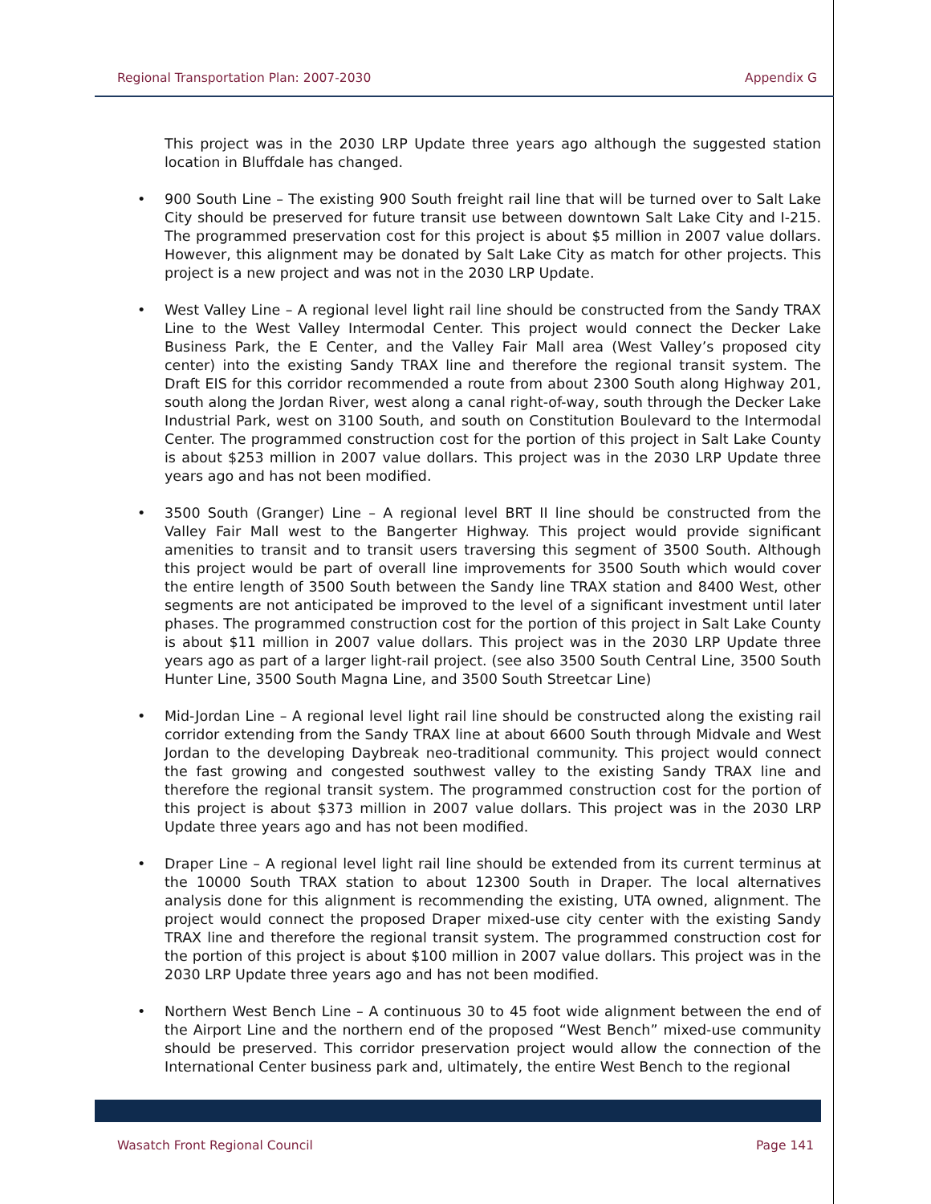Regional Transportation Plan: 2007-2030 Appendix G
This project was in the 2030 LRP Update three years ago although the suggested station location in Bluffdale has changed.
• 900 South Line – The existing 900 South freight rail line that will be turned over to Salt Lake City should be preserved for future transit use between downtown Salt Lake City and I-215. The programmed preservation cost for this project is about $5 million in 2007 value dollars. However, this alignment may be donated by Salt Lake City as match for other projects. This project is a new project and was not in the 2030 LRP Update.
• West Valley Line – A regional level light rail line should be constructed from the Sandy TRAX Line to the West Valley Intermodal Center. This project would connect the Decker Lake Business Park, the E Center, and the Valley Fair Mall area (West Valley’s proposed city center) into the existing Sandy TRAX line and therefore the regional transit system. The Draft EIS for this corridor recommended a route from about 2300 South along Highway 201, south along the Jordan River, west along a canal right-of-way, south through the Decker Lake Industrial Park, west on 3100 South, and south on Constitution Boulevard to the Intermodal Center. The programmed construction cost for the portion of this project in Salt Lake County is about $253 million in 2007 value dollars. This project was in the 2030 LRP Update three years ago and has not been modified.
• 3500 South (Granger) Line – A regional level BRT II line should be constructed from the Valley Fair Mall west to the Bangerter Highway. This project would provide significant amenities to transit and to transit users traversing this segment of 3500 South. Although this project would be part of overall line improvements for 3500 South which would cover the entire length of 3500 South between the Sandy line TRAX station and 8400 West, other segments are not anticipated be improved to the level of a significant investment until later phases. The programmed construction cost for the portion of this project in Salt Lake County is about $11 million in 2007 value dollars. This project was in the 2030 LRP Update three years ago as part of a larger light-rail project. (see also 3500 South Central Line, 3500 South Hunter Line, 3500 South Magna Line, and 3500 South Streetcar Line)
• Mid-Jordan Line – A regional level light rail line should be constructed along the existing rail corridor extending from the Sandy TRAX line at about 6600 South through Midvale and West Jordan to the developing Daybreak neo-traditional community. This project would connect the fast growing and congested southwest valley to the existing Sandy TRAX line and therefore the regional transit system. The programmed construction cost for the portion of this project is about $373 million in 2007 value dollars. This project was in the 2030 LRP Update three years ago and has not been modified.
• Draper Line – A regional level light rail line should be extended from its current terminus at the 10000 South TRAX station to about 12300 South in Draper. The local alternatives analysis done for this alignment is recommending the existing, UTA owned, alignment. The project would connect the proposed Draper mixed-use city center with the existing Sandy TRAX line and therefore the regional transit system. The programmed construction cost for the portion of this project is about $100 million in 2007 value dollars. This project was in the 2030 LRP Update three years ago and has not been modified.
• Northern West Bench Line – A continuous 30 to 45 foot wide alignment between the end of the Airport Line and the northern end of the proposed “West Bench” mixed-use community should be preserved. This corridor preservation project would allow the connection of the International Center business park and, ultimately, the entire West Bench to the regional
Wasatch Front Regional Council Page 141